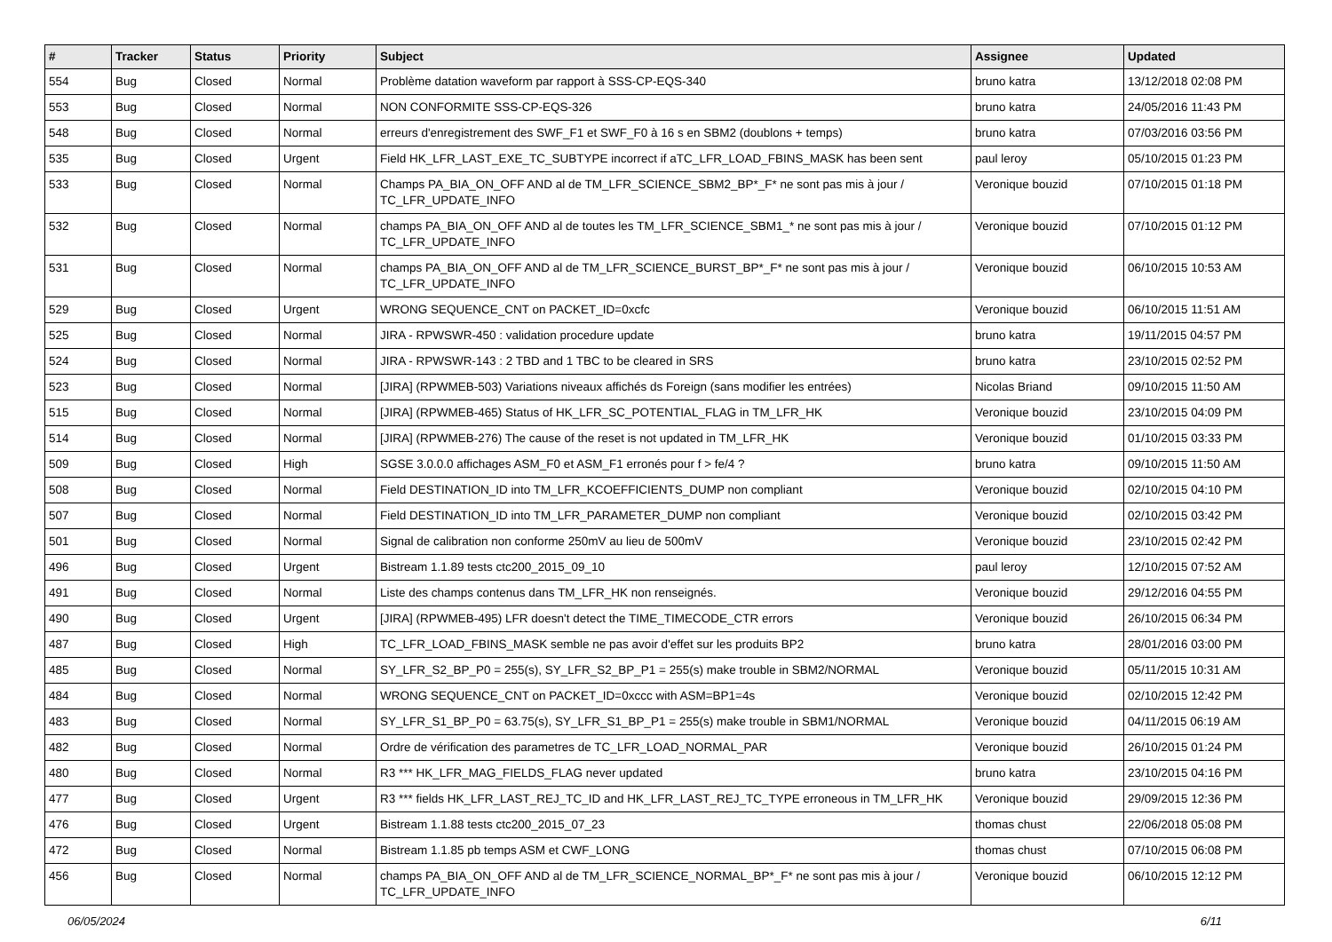| # | Tracker | Status | Priority | Subject | Assignee | Updated |
| --- | --- | --- | --- | --- | --- | --- |
| 554 | Bug | Closed | Normal | Problème datation waveform par rapport à SSS-CP-EQS-340 | bruno katra | 13/12/2018 02:08 PM |
| 553 | Bug | Closed | Normal | NON CONFORMITE SSS-CP-EQS-326 | bruno katra | 24/05/2016 11:43 PM |
| 548 | Bug | Closed | Normal | erreurs d'enregistrement des SWF_F1 et SWF_F0 à 16 s en SBM2 (doublons + temps) | bruno katra | 07/03/2016 03:56 PM |
| 535 | Bug | Closed | Urgent | Field HK_LFR_LAST_EXE_TC_SUBTYPE incorrect if aTC_LFR_LOAD_FBINS_MASK has been sent | paul leroy | 05/10/2015 01:23 PM |
| 533 | Bug | Closed | Normal | Champs PA_BIA_ON_OFF AND al de TM_LFR_SCIENCE_SBM2_BP*_F* ne sont pas mis à jour / TC_LFR_UPDATE_INFO | Veronique bouzid | 07/10/2015 01:18 PM |
| 532 | Bug | Closed | Normal | champs PA_BIA_ON_OFF AND al de toutes les TM_LFR_SCIENCE_SBM1_* ne sont pas mis à jour / TC_LFR_UPDATE_INFO | Veronique bouzid | 07/10/2015 01:12 PM |
| 531 | Bug | Closed | Normal | champs PA_BIA_ON_OFF AND al de TM_LFR_SCIENCE_BURST_BP*_F* ne sont pas mis à jour / TC_LFR_UPDATE_INFO | Veronique bouzid | 06/10/2015 10:53 AM |
| 529 | Bug | Closed | Urgent | WRONG SEQUENCE_CNT on PACKET_ID=0xcfc | Veronique bouzid | 06/10/2015 11:51 AM |
| 525 | Bug | Closed | Normal | JIRA - RPWSWR-450 : validation procedure update | bruno katra | 19/11/2015 04:57 PM |
| 524 | Bug | Closed | Normal | JIRA - RPWSWR-143 : 2 TBD and 1 TBC to be cleared in SRS | bruno katra | 23/10/2015 02:52 PM |
| 523 | Bug | Closed | Normal | [JIRA] (RPWMEB-503) Variations niveaux affichés ds Foreign (sans modifier les entrées) | Nicolas Briand | 09/10/2015 11:50 AM |
| 515 | Bug | Closed | Normal | [JIRA] (RPWMEB-465) Status of HK_LFR_SC_POTENTIAL_FLAG in TM_LFR_HK | Veronique bouzid | 23/10/2015 04:09 PM |
| 514 | Bug | Closed | Normal | [JIRA] (RPWMEB-276) The cause of the reset is not updated in TM_LFR_HK | Veronique bouzid | 01/10/2015 03:33 PM |
| 509 | Bug | Closed | High | SGSE 3.0.0.0 affichages ASM_F0 et ASM_F1 erronés pour f > fe/4 ? | bruno katra | 09/10/2015 11:50 AM |
| 508 | Bug | Closed | Normal | Field DESTINATION_ID into TM_LFR_KCOEFFICIENTS_DUMP non compliant | Veronique bouzid | 02/10/2015 04:10 PM |
| 507 | Bug | Closed | Normal | Field DESTINATION_ID into TM_LFR_PARAMETER_DUMP non compliant | Veronique bouzid | 02/10/2015 03:42 PM |
| 501 | Bug | Closed | Normal | Signal de calibration non conforme 250mV au lieu de 500mV | Veronique bouzid | 23/10/2015 02:42 PM |
| 496 | Bug | Closed | Urgent | Bistream 1.1.89 tests ctc200_2015_09_10 | paul leroy | 12/10/2015 07:52 AM |
| 491 | Bug | Closed | Normal | Liste des champs contenus dans TM_LFR_HK non renseignés. | Veronique bouzid | 29/12/2016 04:55 PM |
| 490 | Bug | Closed | Urgent | [JIRA] (RPWMEB-495) LFR doesn't detect the TIME_TIMECODE_CTR errors | Veronique bouzid | 26/10/2015 06:34 PM |
| 487 | Bug | Closed | High | TC_LFR_LOAD_FBINS_MASK semble ne pas avoir d'effet sur les produits BP2 | bruno katra | 28/01/2016 03:00 PM |
| 485 | Bug | Closed | Normal | SY_LFR_S2_BP_P0 = 255(s), SY_LFR_S2_BP_P1 = 255(s) make trouble in SBM2/NORMAL | Veronique bouzid | 05/11/2015 10:31 AM |
| 484 | Bug | Closed | Normal | WRONG SEQUENCE_CNT on PACKET_ID=0xccc with ASM=BP1=4s | Veronique bouzid | 02/10/2015 12:42 PM |
| 483 | Bug | Closed | Normal | SY_LFR_S1_BP_P0 = 63.75(s), SY_LFR_S1_BP_P1 = 255(s) make trouble in SBM1/NORMAL | Veronique bouzid | 04/11/2015 06:19 AM |
| 482 | Bug | Closed | Normal | Ordre de vérification des parametres de TC_LFR_LOAD_NORMAL_PAR | Veronique bouzid | 26/10/2015 01:24 PM |
| 480 | Bug | Closed | Normal | R3 *** HK_LFR_MAG_FIELDS_FLAG never updated | bruno katra | 23/10/2015 04:16 PM |
| 477 | Bug | Closed | Urgent | R3 *** fields HK_LFR_LAST_REJ_TC_ID and HK_LFR_LAST_REJ_TC_TYPE erroneous in TM_LFR_HK | Veronique bouzid | 29/09/2015 12:36 PM |
| 476 | Bug | Closed | Urgent | Bistream 1.1.88 tests ctc200_2015_07_23 | thomas chust | 22/06/2018 05:08 PM |
| 472 | Bug | Closed | Normal | Bistream 1.1.85 pb temps ASM et CWF_LONG | thomas chust | 07/10/2015 06:08 PM |
| 456 | Bug | Closed | Normal | champs PA_BIA_ON_OFF AND al de TM_LFR_SCIENCE_NORMAL_BP*_F* ne sont pas mis à jour / TC_LFR_UPDATE_INFO | Veronique bouzid | 06/10/2015 12:12 PM |
06/05/2024 6/11